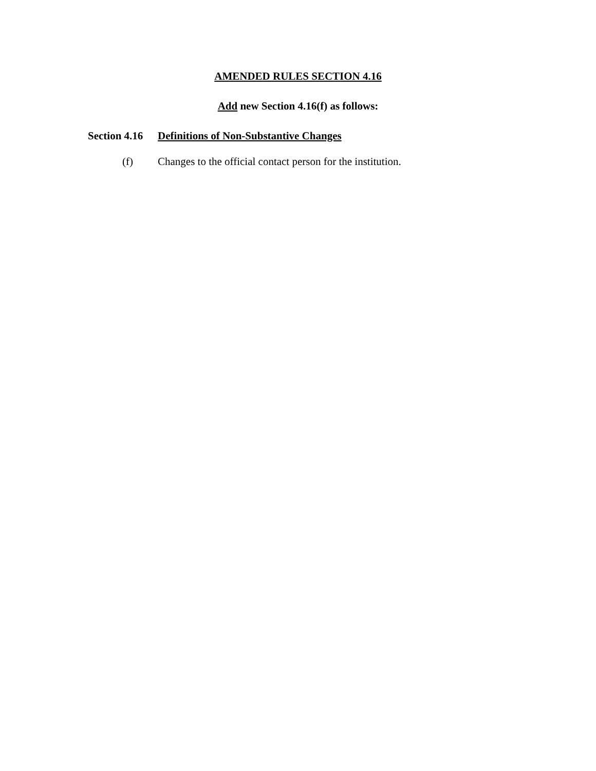AMENDED RULES SECTION 4.16
Add new Section 4.16(f) as follows:
Section 4.16 Definitions of Non-Substantive Changes
(f) Changes to the official contact person for the institution.